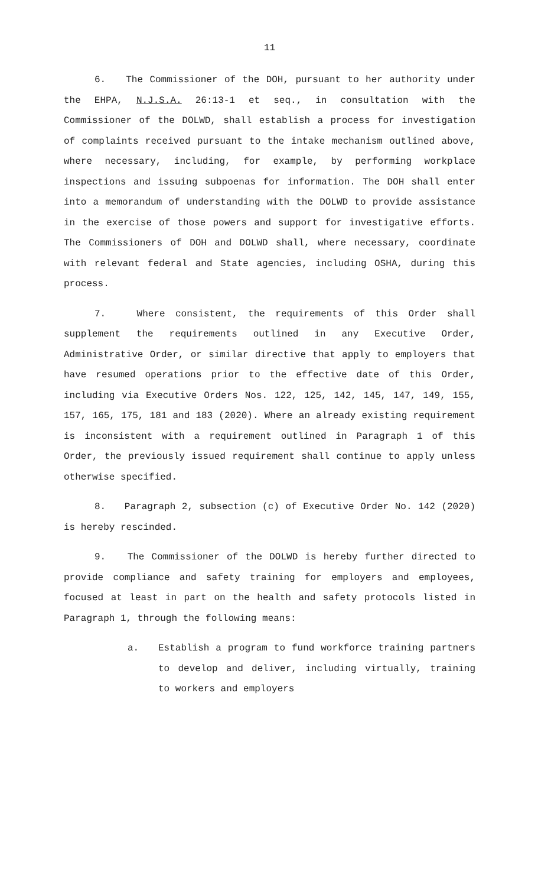11
6. The Commissioner of the DOH, pursuant to her authority under the EHPA, N.J.S.A. 26:13-1 et seq., in consultation with the Commissioner of the DOLWD, shall establish a process for investigation of complaints received pursuant to the intake mechanism outlined above, where necessary, including, for example, by performing workplace inspections and issuing subpoenas for information. The DOH shall enter into a memorandum of understanding with the DOLWD to provide assistance in the exercise of those powers and support for investigative efforts. The Commissioners of DOH and DOLWD shall, where necessary, coordinate with relevant federal and State agencies, including OSHA, during this process.
7. Where consistent, the requirements of this Order shall supplement the requirements outlined in any Executive Order, Administrative Order, or similar directive that apply to employers that have resumed operations prior to the effective date of this Order, including via Executive Orders Nos. 122, 125, 142, 145, 147, 149, 155, 157, 165, 175, 181 and 183 (2020). Where an already existing requirement is inconsistent with a requirement outlined in Paragraph 1 of this Order, the previously issued requirement shall continue to apply unless otherwise specified.
8. Paragraph 2, subsection (c) of Executive Order No. 142 (2020) is hereby rescinded.
9. The Commissioner of the DOLWD is hereby further directed to provide compliance and safety training for employers and employees, focused at least in part on the health and safety protocols listed in Paragraph 1, through the following means:
a. Establish a program to fund workforce training partners to develop and deliver, including virtually, training to workers and employers